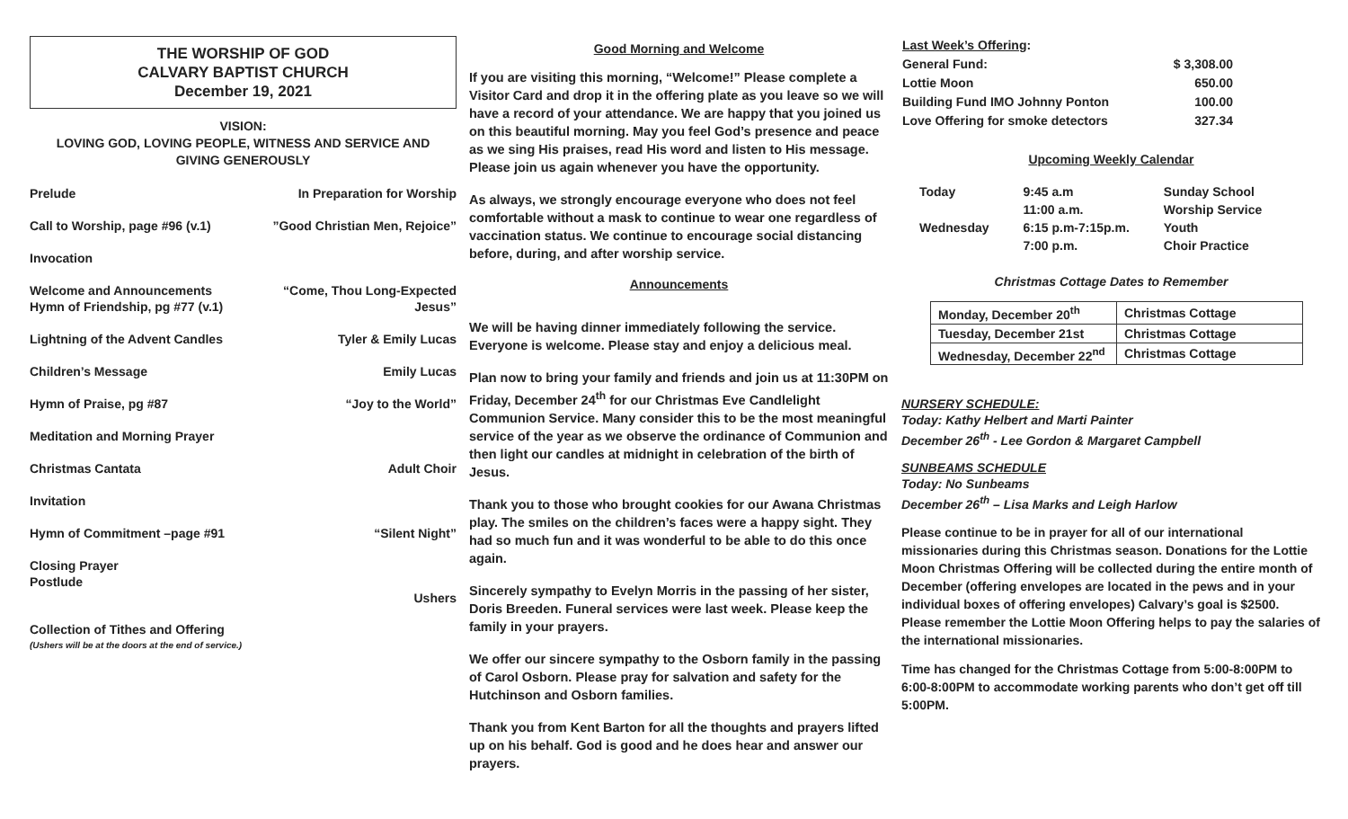THE WORSHIP OF GOD
CALVARY BAPTIST CHURCH
December 19, 2021
VISION:
LOVING GOD, LOVING PEOPLE, WITNESS AND SERVICE AND
GIVING GENEROUSLY
Prelude In Preparation for Worship
Call to Worship, page #96 (v.1)”Good Christian Men, Rejoice”
Invocation
Welcome and Announcements
Hymn of Friendship, pg #77 (v.1) “Come, Thou Long-Expected
Jesus”
Lightning of the Advent Candles Tyler & Emily Lucas
Children’s Message Emily Lucas
Hymn of Praise, pg #87 “Joy to the World”
Meditation and Morning Prayer
Christmas Cantata Adult Choir
Invitation
Hymn of Commitment –page #91 “Silent Night”
Closing Prayer
Postlude
Ushers
Collection of Tithes and Offering
(Ushers will be at the doors at the end of service.)
Good Morning and Welcome
If you are visiting this morning, “Welcome!” Please complete a Visitor Card and drop it in the offering plate as you leave so we will have a record of your attendance. We are happy that you joined us on this beautiful morning. May you feel God’s presence and peace as we sing His praises, read His word and listen to His message. Please join us again whenever you have the opportunity.
As always, we strongly encourage everyone who does not feel comfortable without a mask to continue to wear one regardless of vaccination status. We continue to encourage social distancing before, during, and after worship service.
Announcements
We will be having dinner immediately following the service. Everyone is welcome. Please stay and enjoy a delicious meal.
Plan now to bring your family and friends and join us at 11:30PM on Friday, December 24<sup>th</sup> for our Christmas Eve Candlelight Communion Service. Many consider this to be the most meaningful service of the year as we observe the ordinance of Communion and then light our candles at midnight in celebration of the birth of Jesus.
Thank you to those who brought cookies for our Awana Christmas play. The smiles on the children’s faces were a happy sight. They had so much fun and it was wonderful to be able to do this once again.
Sincerely sympathy to Evelyn Morris in the passing of her sister, Doris Breeden. Funeral services were last week. Please keep the family in your prayers.
We offer our sincere sympathy to the Osborn family in the passing of Carol Osborn. Please pray for salvation and safety for the Hutchinson and Osborn families.
Thank you from Kent Barton for all the thoughts and prayers lifted up on his behalf. God is good and he does hear and answer our prayers.
| Last Week’s Offering : | |
| General Fund: | $ 3,308.00 |
| Lottie Moon | 650.00 |
| Building Fund IMO Johnny Ponton | 100.00 |
| Love Offering for smoke detectors | 327.34 |
Upcoming Weekly Calendar
| Today | 9:45 a.m | Sunday School |
| | 11:00 a.m. | Worship Service |
| Wednesday | 6:15 p.m-7:15p.m. | Youth |
| | 7:00 p.m. | Choir Practice |
Christmas Cottage Dates to Remember
| Monday, December 20<sup>th</sup> | Christmas Cottage |
| Tuesday, December 21st | Christmas Cottage |
| Wednesday, December 22<sup>nd</sup> | Christmas Cottage |
NURSERY SCHEDULE:
Today: Kathy Helbert and Marti Painter
December 26<sup>th</sup> - Lee Gordon & Margaret Campbell
SUNBEAMS SCHEDULE
Today: No Sunbeams
December 26<sup>th</sup> – Lisa Marks and Leigh Harlow
Please continue to be in prayer for all of our international missionaries during this Christmas season. Donations for the Lottie Moon Christmas Offering will be collected during the entire month of December (offering envelopes are located in the pews and in your individual boxes of offering envelopes) Calvary’s goal is $2500. Please remember the Lottie Moon Offering helps to pay the salaries of the international missionaries.
Time has changed for the Christmas Cottage from 5:00-8:00PM to 6:00-8:00PM to accommodate working parents who don’t get off till 5:00PM.